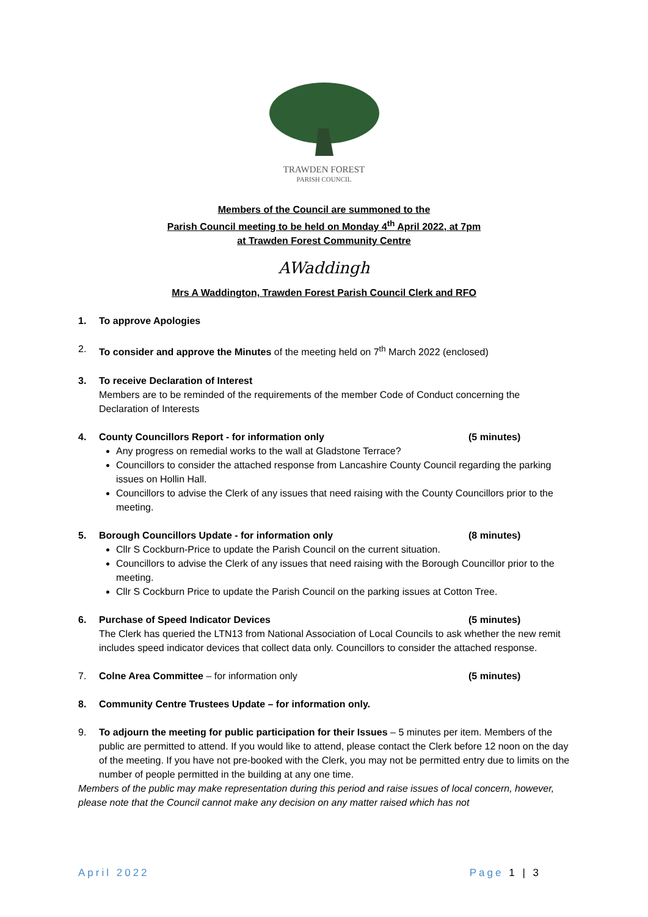TRAWDEN FOREST
PARISH COUNCIL
Members of the Council are summoned to the
Parish Council meeting to be held on Monday 4<sup>th</sup> April 2022, at 7pm
at Trawden Forest Community Centre
AWaddingh
Mrs A Waddington, Trawden Forest Parish Council Clerk and RFO
1. To approve Apologies
2. To consider and approve the Minutes of the meeting held on 7<sup>th</sup> March 2022 (enclosed)
3. To receive Declaration of Interest
Members are to be reminded of the requirements of the member Code of Conduct concerning the Declaration of Interests
4. County Councillors Report - for information only (5 minutes)
Any progress on remedial works to the wall at Gladstone Terrace?
Councillors to consider the attached response from Lancashire County Council regarding the parking issues on Hollin Hall.
Councillors to advise the Clerk of any issues that need raising with the County Councillors prior to the meeting.
5. Borough Councillors Update - for information only (8 minutes)
Cllr S Cockburn-Price to update the Parish Council on the current situation.
Councillors to advise the Clerk of any issues that need raising with the Borough Councillor prior to the meeting.
Cllr S Cockburn Price to update the Parish Council on the parking issues at Cotton Tree.
6. Purchase of Speed Indicator Devices (5 minutes)
The Clerk has queried the LTN13 from National Association of Local Councils to ask whether the new remit includes speed indicator devices that collect data only. Councillors to consider the attached response.
7. Colne Area Committee – for information only (5 minutes)
8. Community Centre Trustees Update – for information only.
9. To adjourn the meeting for public participation for their Issues – 5 minutes per item. Members of the public are permitted to attend. If you would like to attend, please contact the Clerk before 12 noon on the day of the meeting. If you have not pre-booked with the Clerk, you may not be permitted entry due to limits on the number of people permitted in the building at any one time.
Members of the public may make representation during this period and raise issues of local concern, however, please note that the Council cannot make any decision on any matter raised which has not
April 2022 Page 1 | 3